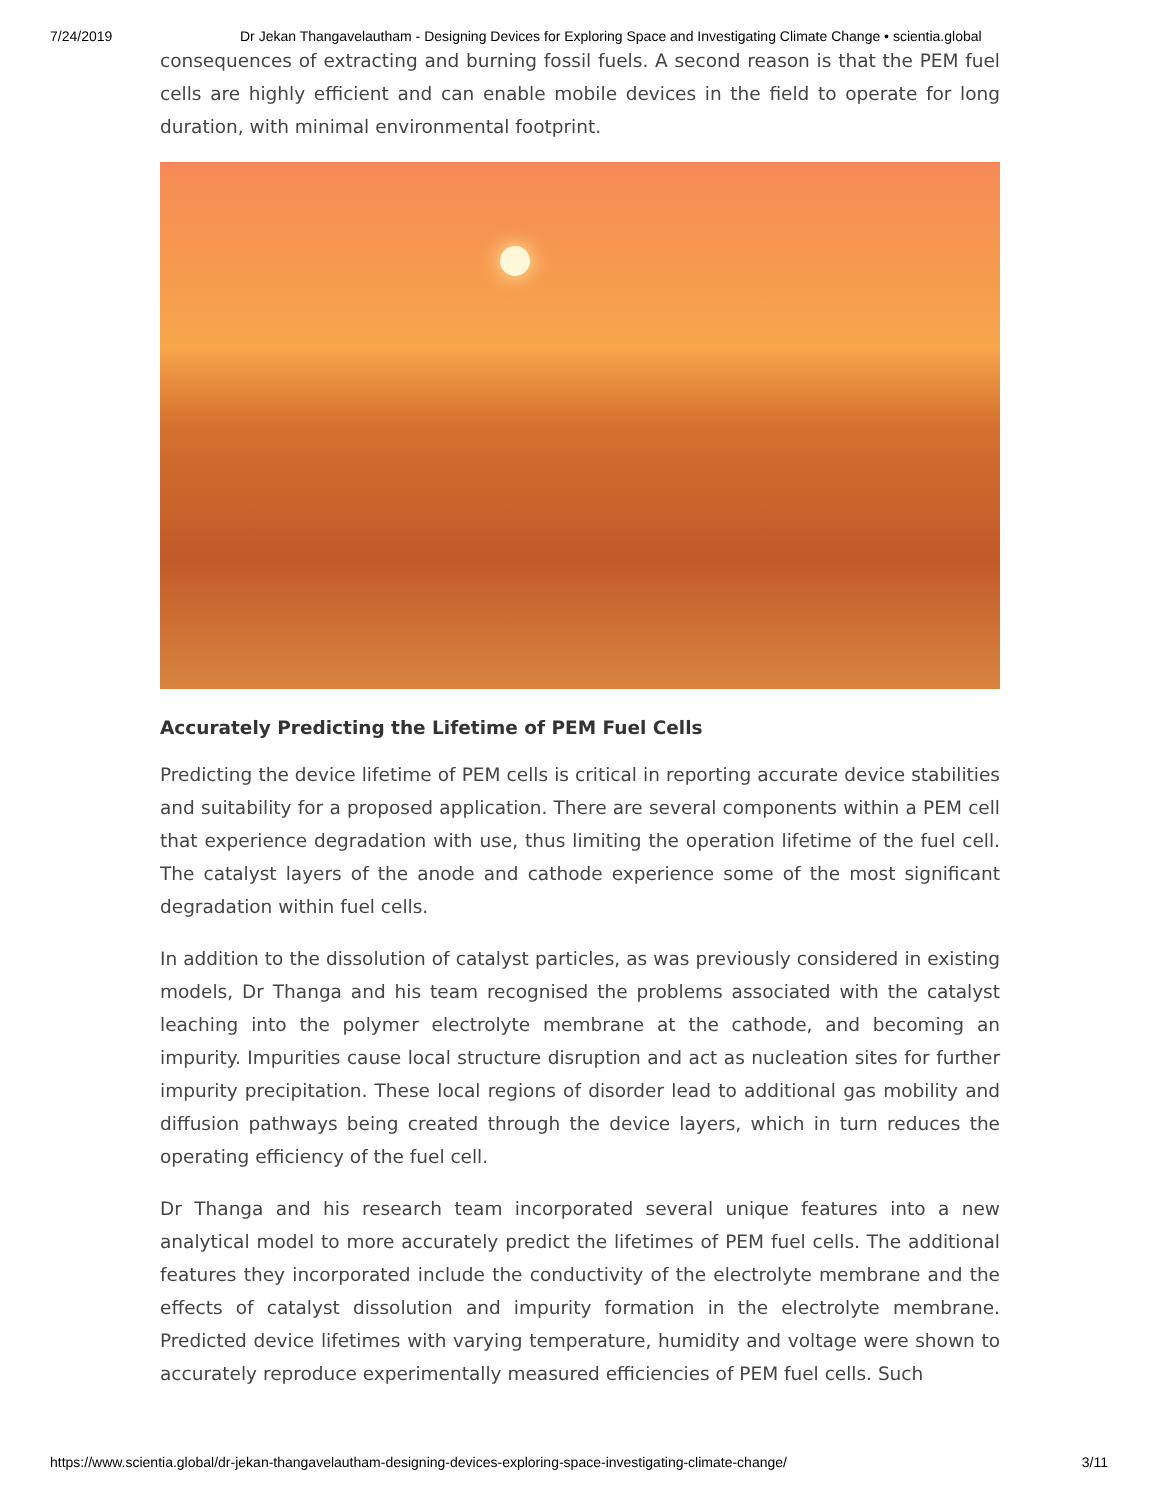7/24/2019 Dr Jekan Thangavelautham - Designing Devices for Exploring Space and Investigating Climate Change • scientia.global
consequences of extracting and burning fossil fuels. A second reason is that the PEM fuel cells are highly efficient and can enable mobile devices in the field to operate for long duration, with minimal environmental footprint.
Accurately Predicting the Lifetime of PEM Fuel Cells
Predicting the device lifetime of PEM cells is critical in reporting accurate device stabilities and suitability for a proposed application. There are several components within a PEM cell that experience degradation with use, thus limiting the operation lifetime of the fuel cell. The catalyst layers of the anode and cathode experience some of the most significant degradation within fuel cells.
In addition to the dissolution of catalyst particles, as was previously considered in existing models, Dr Thanga and his team recognised the problems associated with the catalyst leaching into the polymer electrolyte membrane at the cathode, and becoming an impurity. Impurities cause local structure disruption and act as nucleation sites for further impurity precipitation. These local regions of disorder lead to additional gas mobility and diffusion pathways being created through the device layers, which in turn reduces the operating efficiency of the fuel cell.
Dr Thanga and his research team incorporated several unique features into a new analytical model to more accurately predict the lifetimes of PEM fuel cells. The additional features they incorporated include the conductivity of the electrolyte membrane and the effects of catalyst dissolution and impurity formation in the electrolyte membrane. Predicted device lifetimes with varying temperature, humidity and voltage were shown to accurately reproduce experimentally measured efficiencies of PEM fuel cells. Such
https://www.scientia.global/dr-jekan-thangavelautham-designing-devices-exploring-space-investigating-climate-change/ 3/11